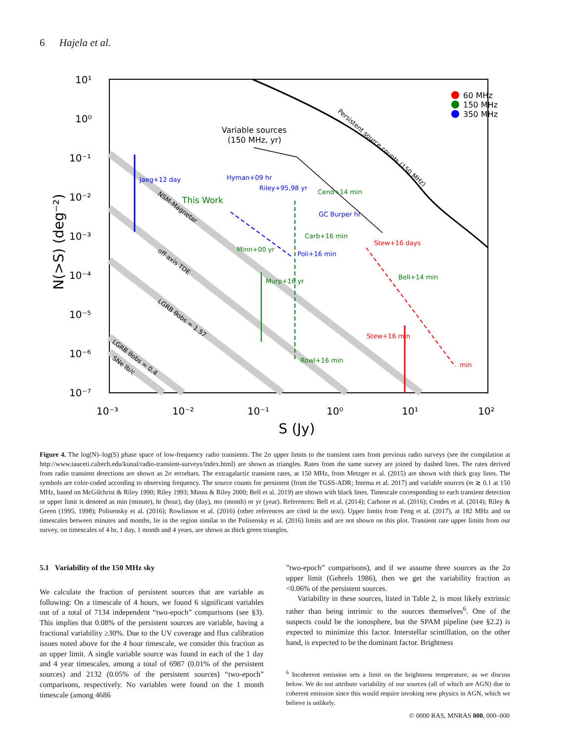6 Hajela et al.
60 MHz
150 MHz
350 MHz
Variable sources
(150 MHz, yr)
Jaeg+12 day
Hyman+09 hr
Riley+95,98 yr
This Work
Cend+14 min
GC Burper hr
Carb+16 min
Stew+16 days
Minn+00 yr
Poli+16 min
Murp+16 yr
Bell+14 min
Stew+16 min
Rowl+16 min
min
NSM-Magnetar
off-axis TDE
LGRB θobs = 1.57
LGRB θobs = 0.4
SNe Ib/c
Persistent source counts (150 MHz)
10¹
10⁰
10⁻¹
10⁻²
10⁻³
10⁻⁴
10⁻⁵
10⁻⁶
10⁻⁷
10⁻³
10⁻²
10⁻¹
10⁰
10¹
10²
S (Jy)
N(>S) (deg⁻²)
Figure 4. The log(N)–log(S) phase space of low-frequency radio transients. The 2σ upper limits to the transient rates from previous radio surveys (see the compilation at http://www.tauceti.caltech.edu/kunal/radio-transient-surveys/index.html) are shown as triangles. Rates from the same survey are joined by dashed lines. The rates derived from radio transient detections are shown as 2σ errorbars. The extragalactic transient rates, at 150 MHz, from Metzger et al. (2015) are shown with thick gray lines. The symbols are color-coded according to observing frequency. The source counts for persistent (from the TGSS-ADR; Intema et al. 2017) and variable sources (m ≳ 0.1 at 150 MHz, based on McGilchrist & Riley 1990; Riley 1993; Minns & Riley 2000; Bell et al. 2019) are shown with black lines. Timescale corresponding to each transient detection or upper limit is denoted as min (minute), hr (hour), day (day), mo (month) or yr (year). References: Bell et al. (2014); Carbone et al. (2016); Cendes et al. (2014); Riley & Green (1995, 1998); Polisensky et al. (2016); Rowlinson et al. (2016) (other references are cited in the text). Upper limits from Feng et al. (2017), at 182 MHz and on timescales between minutes and months, lie in the region similar to the Polisensky et al. (2016) limits and are not shown on this plot. Transient rate upper limits from our survey, on timescales of 4 hr, 1 day, 1 month and 4 years, are shown as thick green triangles.
5.1 Variability of the 150 MHz sky
We calculate the fraction of persistent sources that are variable as following: On a timescale of 4 hours, we found 6 significant variables out of a total of 7134 independent “two-epoch” comparisons (see §3). This implies that 0.08% of the persistent sources are variable, having a fractional variability ≥30%. Due to the UV coverage and flux calibration issues noted above for the 4 hour timescale, we consider this fraction as an upper limit. A single variable source was found in each of the 1 day and 4 year timescales, among a total of 6987 (0.01% of the persistent sources) and 2132 (0.05% of the persistent sources) “two-epoch” comparisons, respectively. No variables were found on the 1 month timescale (among 4686
”two-epoch” comparisons), and if we assume three sources as the 2σ upper limit (Gehrels 1986), then we get the variability fraction as <0.06% of the persistent sources.
Variability in these sources, listed in Table 2, is most likely extrinsic rather than being intrinsic to the sources themselves<sup>6</sup>. One of the suspects could be the ionosphere, but the SPAM pipeline (see §2.2) is expected to minimize this factor. Interstellar scintillation, on the other hand, is expected to be the dominant factor. Brightness
<sup>6</sup> Incoherent emission sets a limit on the brightness temperature, as we discuss below. We do not attribute variability of our sources (all of which are AGN) due to coherent emission since this would require invoking new physics in AGN, which we believe is unlikely.
© 0000 RAS, MNRAS 000, 000–000